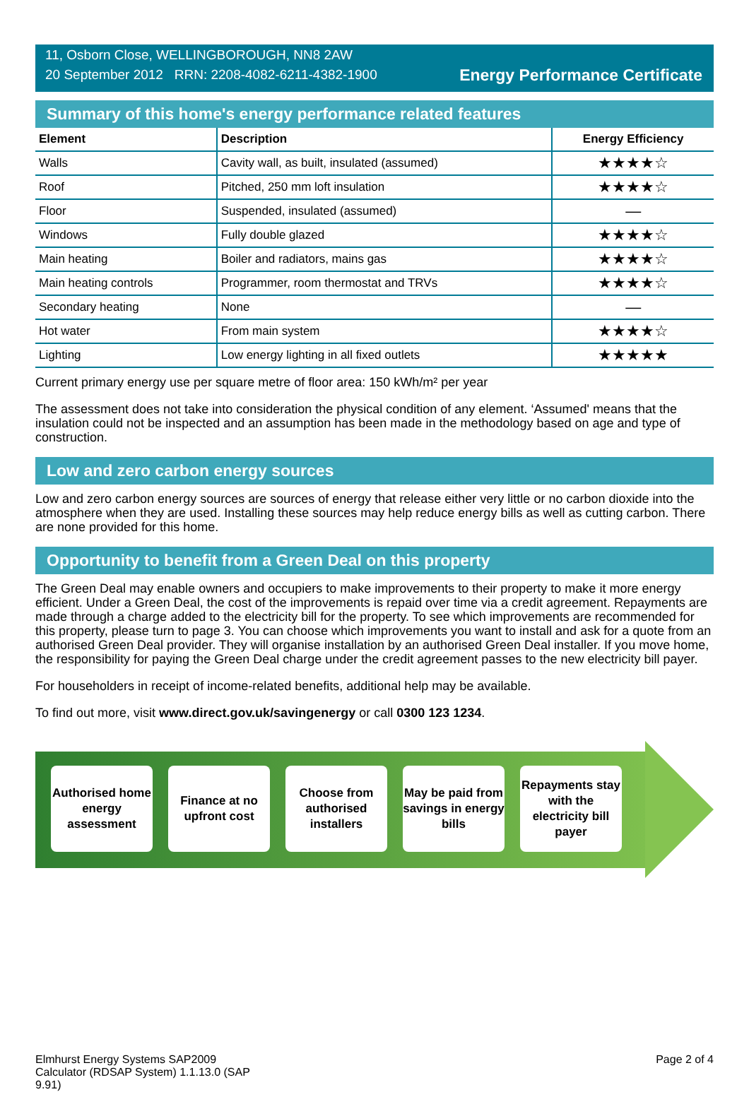11, Osborn Close, WELLINGBOROUGH, NN8 2AW
20 September 2012 RRN: 2208-4082-6211-4382-1900
Energy Performance Certificate
Summary of this home's energy performance related features
| Element | Description | Energy Efficiency |
| --- | --- | --- |
| Walls | Cavity wall, as built, insulated (assumed) | ★★★★☆ |
| Roof | Pitched, 250 mm loft insulation | ★★★★☆ |
| Floor | Suspended, insulated (assumed) | — |
| Windows | Fully double glazed | ★★★★☆ |
| Main heating | Boiler and radiators, mains gas | ★★★★☆ |
| Main heating controls | Programmer, room thermostat and TRVs | ★★★★☆ |
| Secondary heating | None | — |
| Hot water | From main system | ★★★★☆ |
| Lighting | Low energy lighting in all fixed outlets | ★★★★★ |
Current primary energy use per square metre of floor area: 150 kWh/m² per year
The assessment does not take into consideration the physical condition of any element. ‘Assumed' means that the insulation could not be inspected and an assumption has been made in the methodology based on age and type of construction.
Low and zero carbon energy sources
Low and zero carbon energy sources are sources of energy that release either very little or no carbon dioxide into the atmosphere when they are used. Installing these sources may help reduce energy bills as well as cutting carbon. There are none provided for this home.
Opportunity to benefit from a Green Deal on this property
The Green Deal may enable owners and occupiers to make improvements to their property to make it more energy efficient. Under a Green Deal, the cost of the improvements is repaid over time via a credit agreement. Repayments are made through a charge added to the electricity bill for the property. To see which improvements are recommended for this property, please turn to page 3. You can choose which improvements you want to install and ask for a quote from an authorised Green Deal provider. They will organise installation by an authorised Green Deal installer. If you move home, the responsibility for paying the Green Deal charge under the credit agreement passes to the new electricity bill payer.
For householders in receipt of income-related benefits, additional help may be available.
To find out more, visit www.direct.gov.uk/savingenergy or call 0300 123 1234.
Authorised home energy assessment
Finance at no upfront cost
Choose from authorised installers
May be paid from savings in energy bills
Repayments stay with the electricity bill payer
Elmhurst Energy Systems SAP2009
Calculator (RDSAP System) 1.1.13.0 (SAP
9.91)
Page 2 of 4